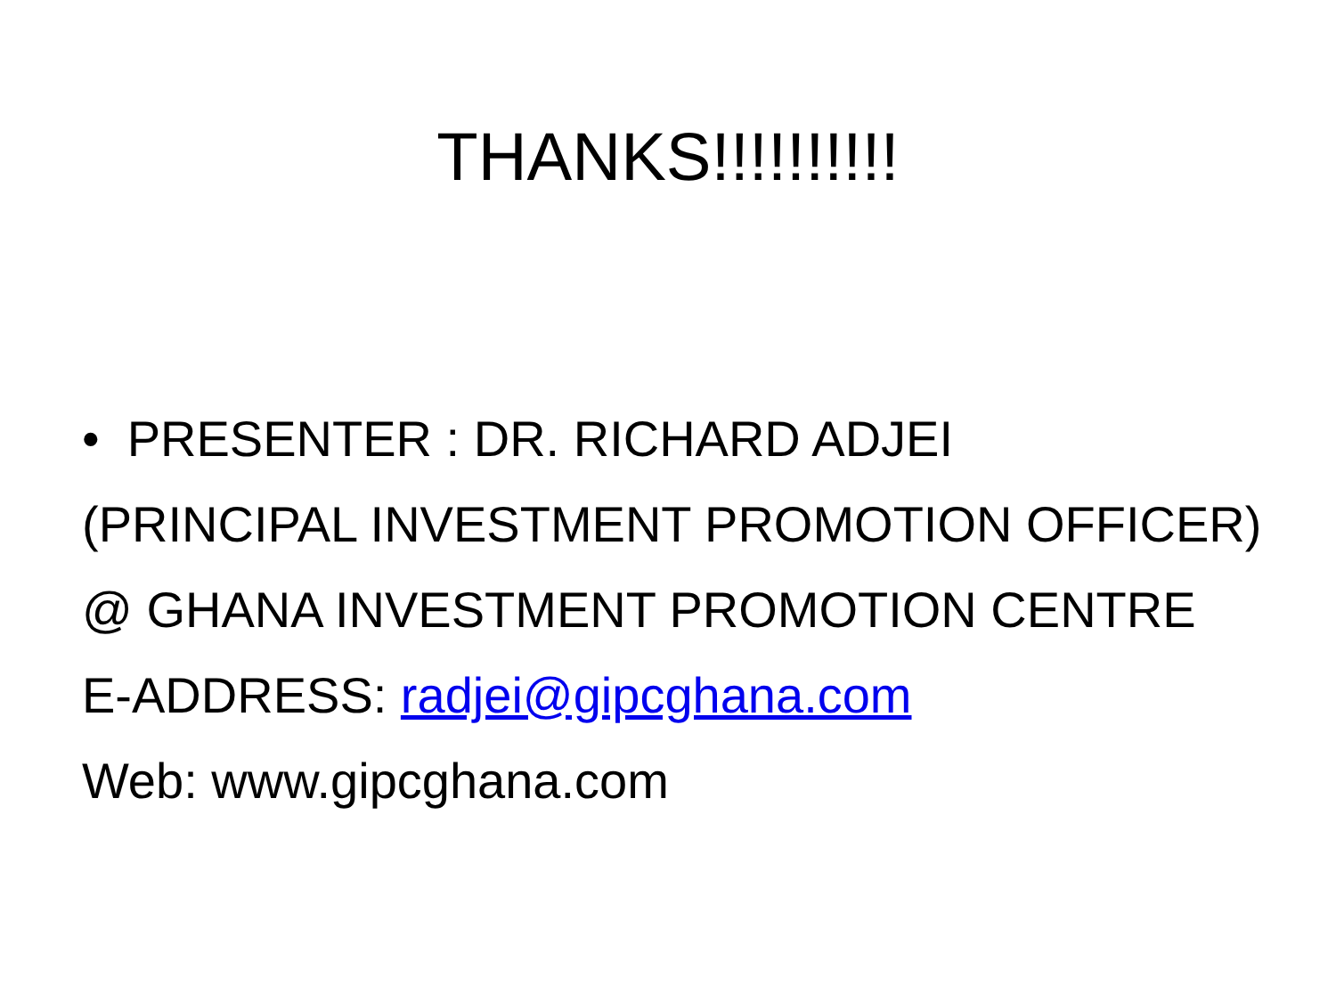THANKS!!!!!!!!!!
• PRESENTER : DR. RICHARD ADJEI
(PRINCIPAL INVESTMENT PROMOTION OFFICER)
@ GHANA INVESTMENT PROMOTION CENTRE
E-ADDRESS: radjei@gipcghana.com
Web: www.gipcghana.com